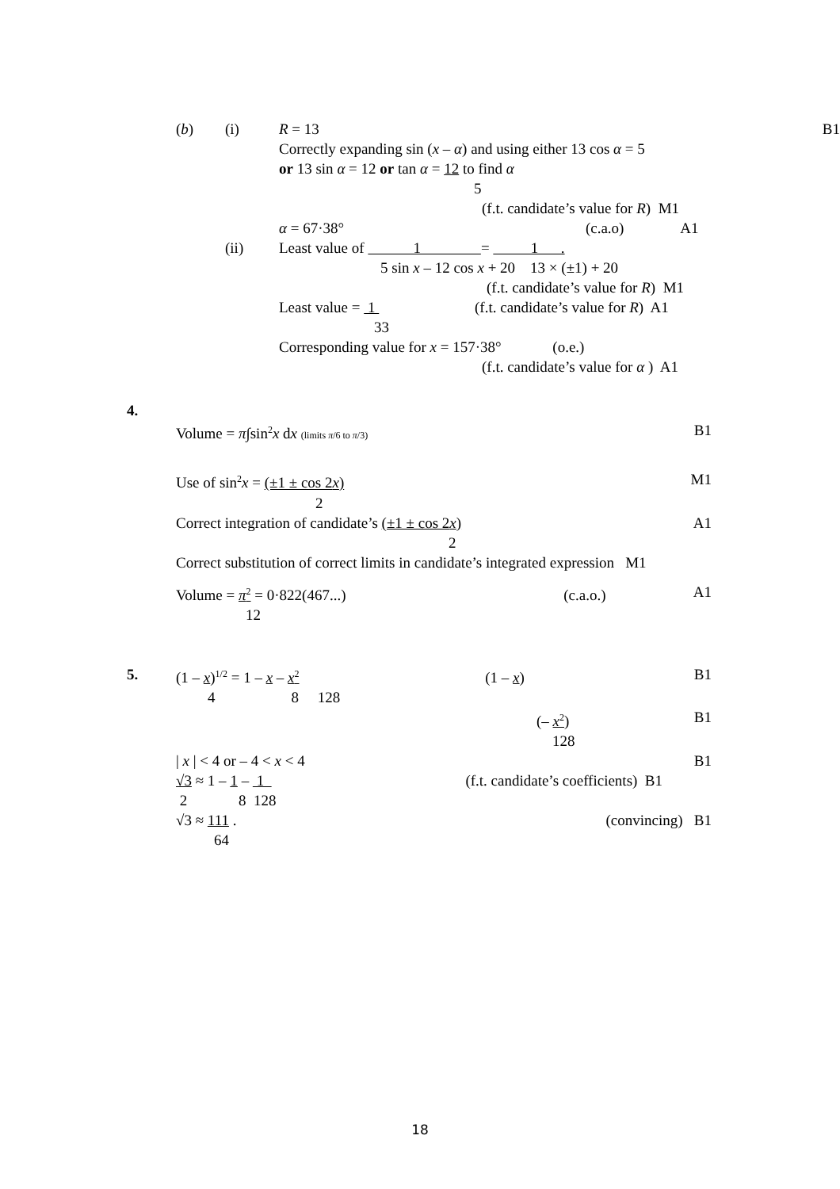(b) (i) R = 13 B1
Correctly expanding sin (x – α) and using either 13 cos α = 5
or 13 sin α = 12 or tan α = 12 to find α
5
(f.t. candidate’s value for R) M1
α = 67·38° (c.a.o) A1
(ii) Least value of 1 = 1 .
5 sin x – 12 cos x + 20 13 × (±1) + 20
(f.t. candidate’s value for R) M1
Least value = 1 (f.t. candidate’s value for R) A1
33
Corresponding value for x = 157·38° (o.e.)
(f.t. candidate’s value for α ) A1
4.
Volume = π∫sin<sup>2</sup>x dx (limits π/6 to π/3) B1
Use of sin<sup>2</sup>x = (±1 ± cos 2x) M1
2
Correct integration of candidate’s (±1 ± cos 2x) A1
2
Correct substitution of correct limits in candidate’s integrated expression M1
Volume = π<sup>2</sup> = 0·822(467...) (c.a.o.) A1
12
5. (1 – x)<sup>1/2</sup> = 1 – x – x<sup>2</sup> (1 – x) B1
4 8 128
(– x<sup>2</sup>) B1
128
| x | < 4 or – 4 < x < 4 B1
√3 ≈ 1 – 1 – 1 (f.t. candidate’s coefficients) B1
2 8 128
√3 ≈ 111 . (convincing) B1
64
18